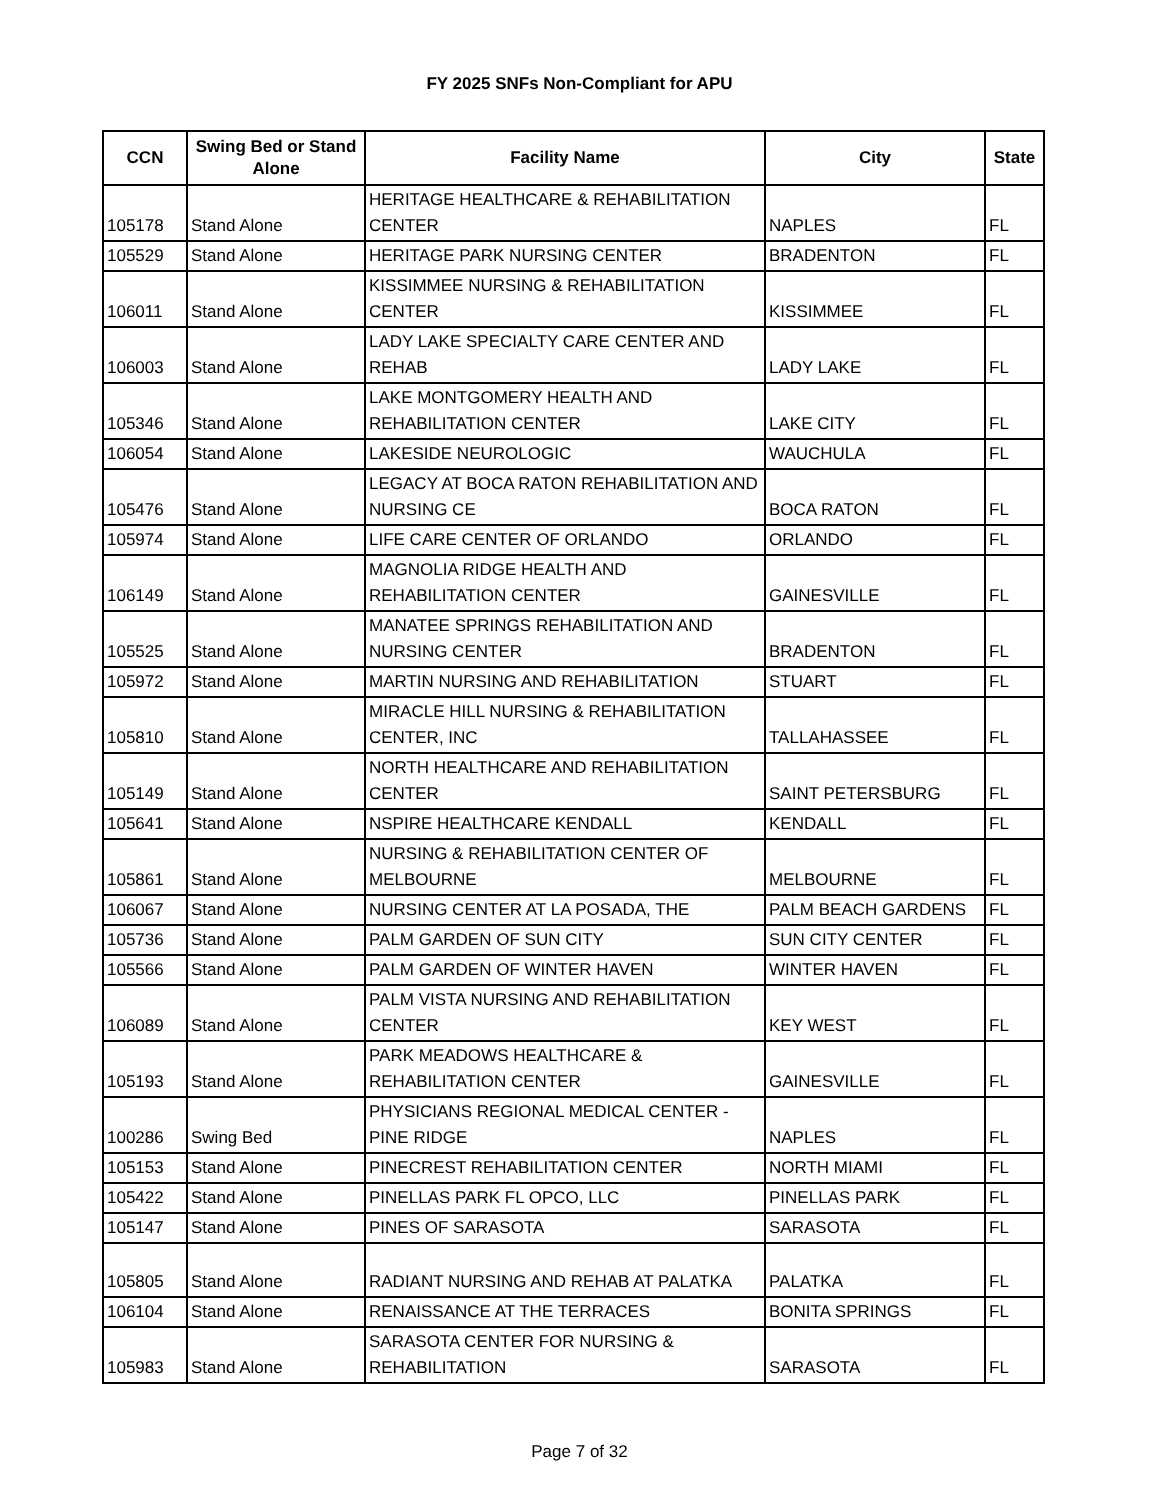FY 2025 SNFs Non-Compliant for APU
| CCN | Swing Bed or Stand Alone | Facility Name | City | State |
| --- | --- | --- | --- | --- |
| 105178 | Stand Alone | HERITAGE HEALTHCARE & REHABILITATION CENTER | NAPLES | FL |
| 105529 | Stand Alone | HERITAGE PARK NURSING CENTER | BRADENTON | FL |
| 106011 | Stand Alone | KISSIMMEE NURSING & REHABILITATION CENTER | KISSIMMEE | FL |
| 106003 | Stand Alone | LADY LAKE SPECIALTY CARE CENTER AND REHAB | LADY LAKE | FL |
| 105346 | Stand Alone | LAKE MONTGOMERY HEALTH AND REHABILITATION CENTER | LAKE CITY | FL |
| 106054 | Stand Alone | LAKESIDE NEUROLOGIC | WAUCHULA | FL |
| 105476 | Stand Alone | LEGACY AT BOCA RATON REHABILITATION AND NURSING CE | BOCA RATON | FL |
| 105974 | Stand Alone | LIFE CARE CENTER OF ORLANDO | ORLANDO | FL |
| 106149 | Stand Alone | MAGNOLIA RIDGE HEALTH AND REHABILITATION CENTER | GAINESVILLE | FL |
| 105525 | Stand Alone | MANATEE SPRINGS REHABILITATION AND NURSING CENTER | BRADENTON | FL |
| 105972 | Stand Alone | MARTIN NURSING AND REHABILITATION | STUART | FL |
| 105810 | Stand Alone | MIRACLE HILL NURSING & REHABILITATION CENTER, INC | TALLAHASSEE | FL |
| 105149 | Stand Alone | NORTH HEALTHCARE AND REHABILITATION CENTER | SAINT PETERSBURG | FL |
| 105641 | Stand Alone | NSPIRE HEALTHCARE KENDALL | KENDALL | FL |
| 105861 | Stand Alone | NURSING & REHABILITATION CENTER OF MELBOURNE | MELBOURNE | FL |
| 106067 | Stand Alone | NURSING CENTER AT LA POSADA, THE | PALM BEACH GARDENS | FL |
| 105736 | Stand Alone | PALM GARDEN OF SUN CITY | SUN CITY CENTER | FL |
| 105566 | Stand Alone | PALM GARDEN OF WINTER HAVEN | WINTER HAVEN | FL |
| 106089 | Stand Alone | PALM VISTA NURSING AND REHABILITATION CENTER | KEY WEST | FL |
| 105193 | Stand Alone | PARK MEADOWS HEALTHCARE & REHABILITATION CENTER | GAINESVILLE | FL |
| 100286 | Swing Bed | PHYSICIANS REGIONAL MEDICAL CENTER - PINE RIDGE | NAPLES | FL |
| 105153 | Stand Alone | PINECREST REHABILITATION CENTER | NORTH MIAMI | FL |
| 105422 | Stand Alone | PINELLAS PARK FL OPCO, LLC | PINELLAS PARK | FL |
| 105147 | Stand Alone | PINES OF SARASOTA | SARASOTA | FL |
| 105805 | Stand Alone | RADIANT NURSING AND REHAB AT PALATKA | PALATKA | FL |
| 106104 | Stand Alone | RENAISSANCE AT THE TERRACES | BONITA SPRINGS | FL |
| 105983 | Stand Alone | SARASOTA CENTER FOR NURSING & REHABILITATION | SARASOTA | FL |
Page 7 of 32